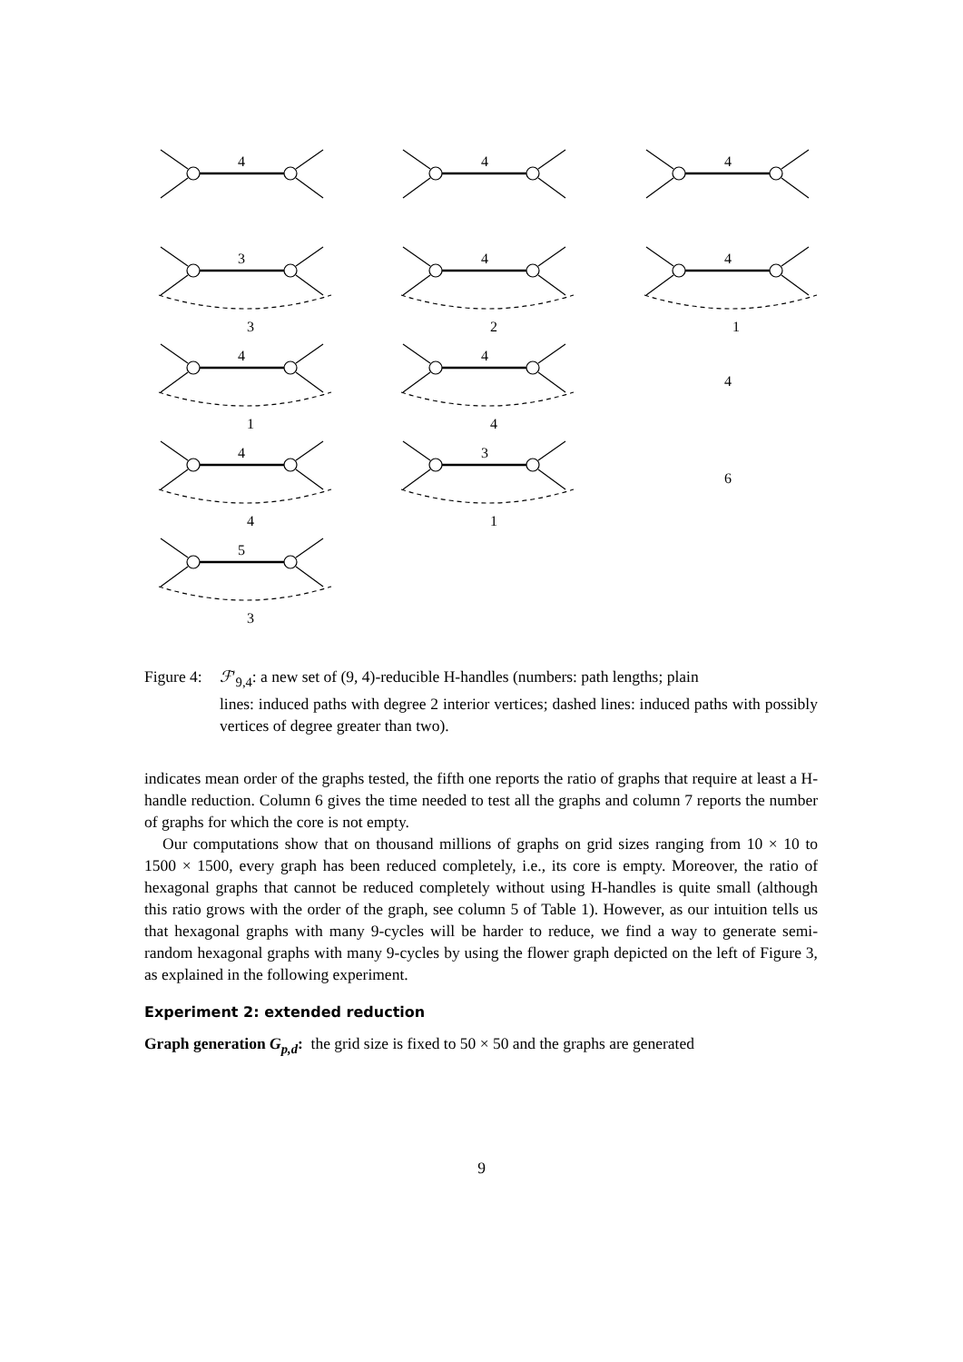4
4
4
3
4
4
3
2
1
4
4
4
1
4
4
3
6
4
1
5
3
Figure 4: ℱ′<sub>9,4</sub>: a new set of (9, 4)-reducible H-handles (numbers: path lengths; plain
lines: induced paths with degree 2 interior vertices; dashed lines: induced paths with possibly vertices of degree greater than two).
indicates mean order of the graphs tested, the fifth one reports the ratio of graphs that require at least a H-handle reduction. Column 6 gives the time needed to test all the graphs and column 7 reports the number of graphs for which the core is not empty.
Our computations show that on thousand millions of graphs on grid sizes ranging from 10 × 10 to 1500 × 1500, every graph has been reduced completely, i.e., its core is empty. Moreover, the ratio of hexagonal graphs that cannot be reduced completely without using H-handles is quite small (although this ratio grows with the order of the graph, see column 5 of Table 1). However, as our intuition tells us that hexagonal graphs with many 9-cycles will be harder to reduce, we find a way to generate semi-random hexagonal graphs with many 9-cycles by using the flower graph depicted on the left of Figure 3, as explained in the following experiment.
Experiment 2: extended reduction
Graph generation G<sub>p,d</sub>: the grid size is fixed to 50 × 50 and the graphs are generated
9